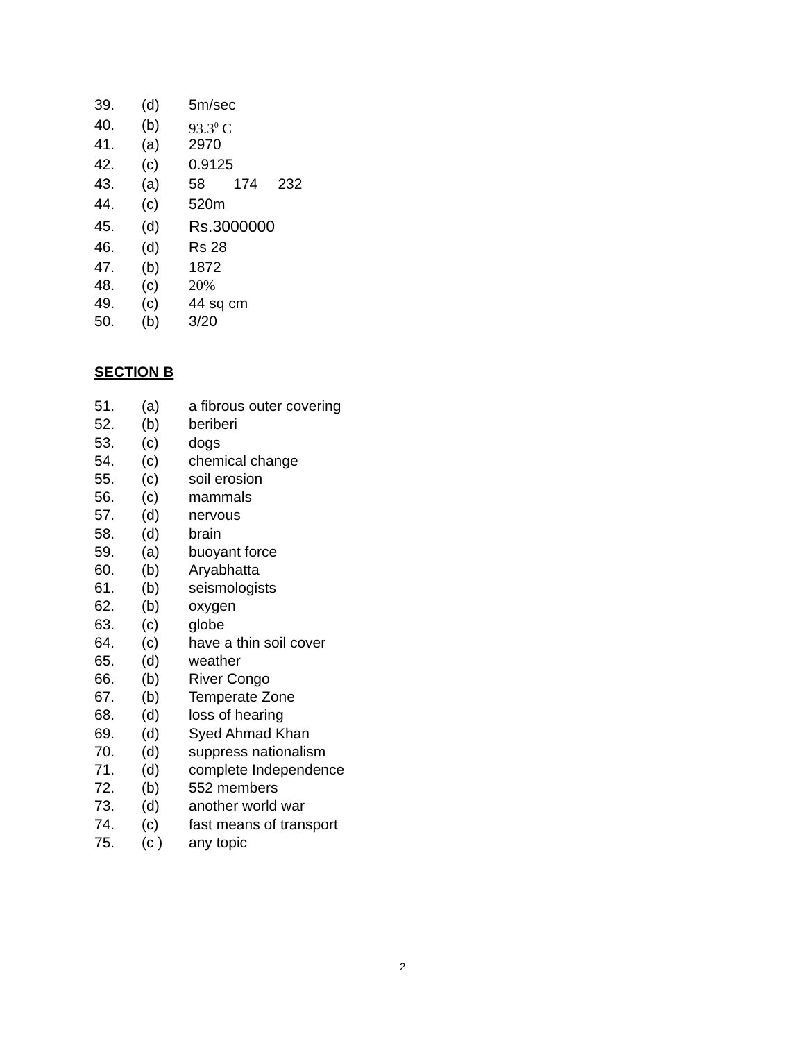39. (d) 5m/sec
40. (b) 93.3<sup>0</sup> C
41. (a) 2970
42. (c) 0.9125
43. (a) 58 174 232
44. (c) 520m
45. (d) Rs.3000000
46. (d) Rs 28
47. (b) 1872
48. (c) 20%
49. (c) 44 sq cm
50. (b) 3/20
SECTION B
51. (a) a fibrous outer covering
52. (b) beriberi
53. (c) dogs
54. (c) chemical change
55. (c) soil erosion
56. (c) mammals
57. (d) nervous
58. (d) brain
59. (a) buoyant force
60. (b) Aryabhatta
61. (b) seismologists
62. (b) oxygen
63. (c) globe
64. (c) have a thin soil cover
65. (d) weather
66. (b) River Congo
67. (b) Temperate Zone
68. (d) loss of hearing
69. (d) Syed Ahmad Khan
70. (d) suppress nationalism
71. (d) complete Independence
72. (b) 552 members
73. (d) another world war
74. (c) fast means of transport
75. (c ) any topic
2